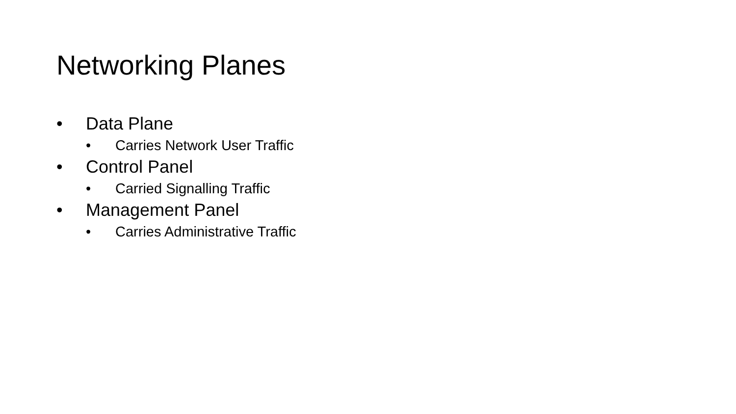Networking Planes
• Data Plane
• Carries Network User Traffic
• Control Panel
• Carried Signalling Traffic
• Management Panel
• Carries Administrative Traffic